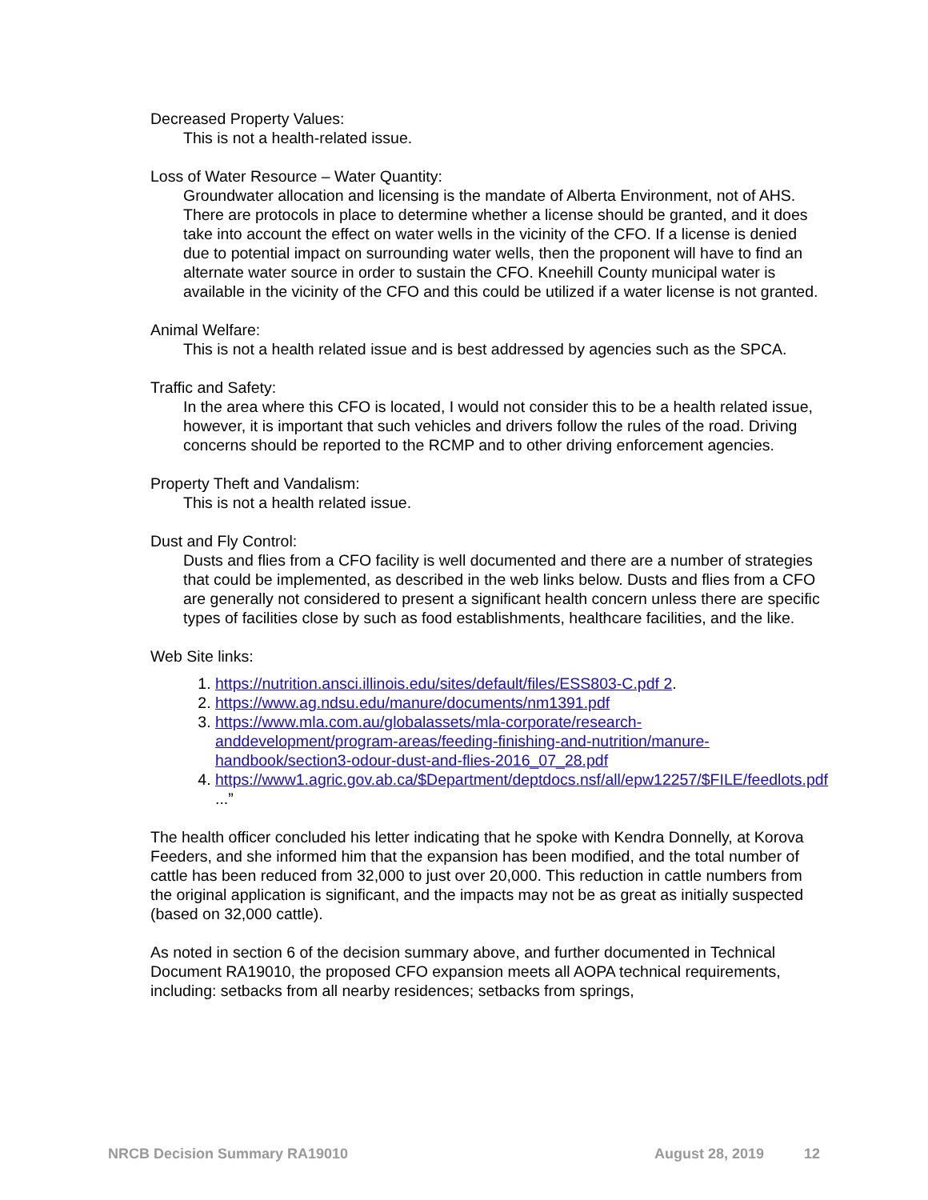Decreased Property Values:
This is not a health-related issue.
Loss of Water Resource – Water Quantity:
Groundwater allocation and licensing is the mandate of Alberta Environment, not of AHS. There are protocols in place to determine whether a license should be granted, and it does take into account the effect on water wells in the vicinity of the CFO. If a license is denied due to potential impact on surrounding water wells, then the proponent will have to find an alternate water source in order to sustain the CFO. Kneehill County municipal water is available in the vicinity of the CFO and this could be utilized if a water license is not granted.
Animal Welfare:
This is not a health related issue and is best addressed by agencies such as the SPCA.
Traffic and Safety:
In the area where this CFO is located, I would not consider this to be a health related issue, however, it is important that such vehicles and drivers follow the rules of the road. Driving concerns should be reported to the RCMP and to other driving enforcement agencies.
Property Theft and Vandalism:
This is not a health related issue.
Dust and Fly Control:
Dusts and flies from a CFO facility is well documented and there are a number of strategies that could be implemented, as described in the web links below. Dusts and flies from a CFO are generally not considered to present a significant health concern unless there are specific types of facilities close by such as food establishments, healthcare facilities, and the like.
Web Site links:
1. https://nutrition.ansci.illinois.edu/sites/default/files/ESS803-C.pdf 2.
2. https://www.ag.ndsu.edu/manure/documents/nm1391.pdf
3. https://www.mla.com.au/globalassets/mla-corporate/research-anddevelopment/program-areas/feeding-finishing-and-nutrition/manure-handbook/section3-odour-dust-and-flies-2016_07_28.pdf
4. https://www1.agric.gov.ab.ca/$Department/deptdocs.nsf/all/epw12257/$FILE/feedlots.pdf ...”
The health officer concluded his letter indicating that he spoke with Kendra Donnelly, at Korova Feeders, and she informed him that the expansion has been modified, and the total number of cattle has been reduced from 32,000 to just over 20,000. This reduction in cattle numbers from the original application is significant, and the impacts may not be as great as initially suspected (based on 32,000 cattle).
As noted in section 6 of the decision summary above, and further documented in Technical Document RA19010, the proposed CFO expansion meets all AOPA technical requirements, including: setbacks from all nearby residences; setbacks from springs,
NRCB Decision Summary RA19010 August 28, 2019 12